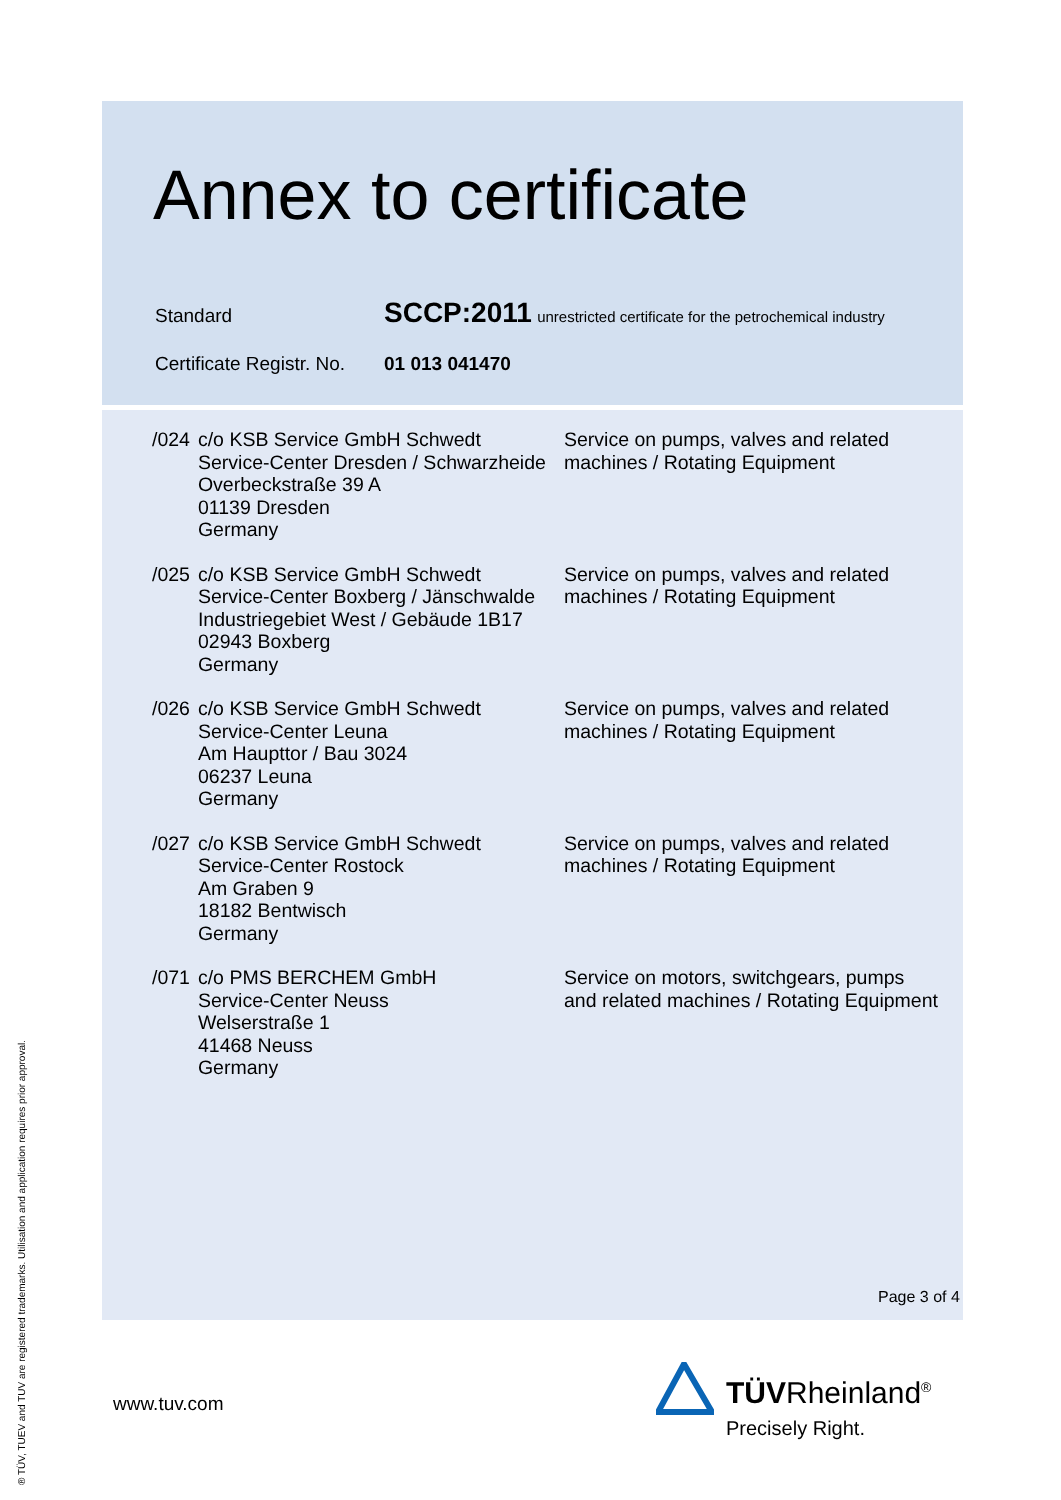Annex to certificate
| Standard | SCCP:2011 unrestricted certificate for the petrochemical industry |
| Certificate Registr. No. | 01 013 041470 |
| /024 | c/o KSB Service GmbH Schwedt Service-Center Dresden / Schwarzheide Overbeckstraße 39 A 01139 Dresden Germany | Service on pumps, valves and related machines / Rotating Equipment |
| /025 | c/o KSB Service GmbH Schwedt Service-Center Boxberg / Jänschwalde Industriegebiet West / Gebäude 1B17 02943 Boxberg Germany | Service on pumps, valves and related machines / Rotating Equipment |
| /026 | c/o KSB Service GmbH Schwedt Service-Center Leuna Am Haupttor / Bau 3024 06237 Leuna Germany | Service on pumps, valves and related machines / Rotating Equipment |
| /027 | c/o KSB Service GmbH Schwedt Service-Center Rostock Am Graben 9 18182 Bentwisch Germany | Service on pumps, valves and related machines / Rotating Equipment |
| /071 | c/o PMS BERCHEM GmbH Service-Center Neuss Welserstraße 1 41468 Neuss Germany | Service on motors, switchgears, pumps and related machines / Rotating Equipment |
Page 3 of 4
www.tuv.com
® TÜV, TUEV and TUV are registered trademarks. Utilisation and application requires prior approval.
TÜVRheinland<sup>®</sup>
Precisely Right.